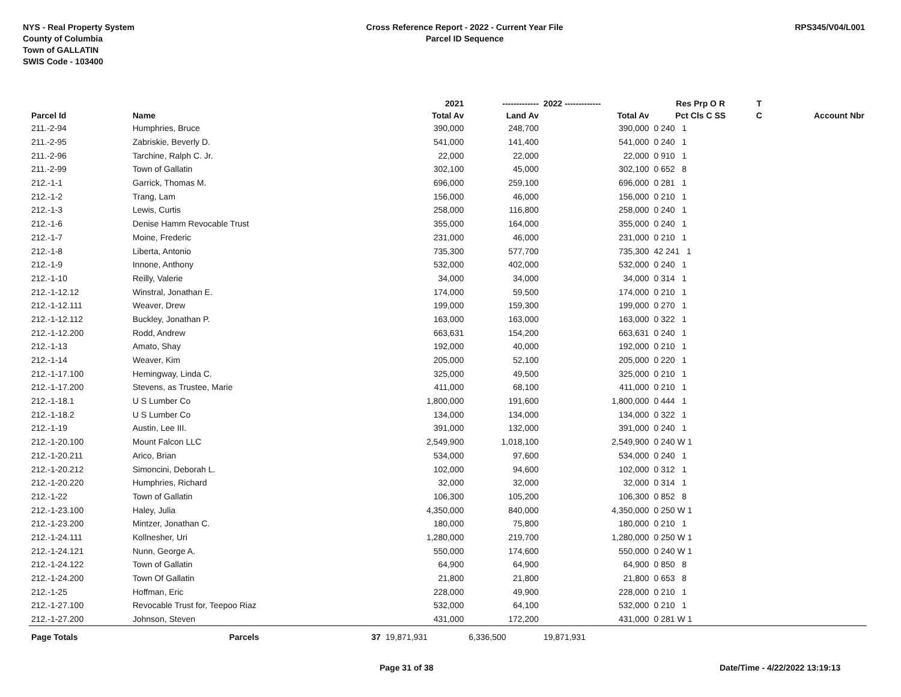NYS - Real Property System
County of Columbia
Town of GALLATIN
SWIS Code - 103400
Cross Reference Report - 2022 - Current Year File
Parcel ID Sequence
RPS345/V04/L001
| | | | 2021 | ------------- | 2022 ------------- | Res Prp O R | T | |
| --- | --- | --- | --- | --- | --- | --- | --- | --- |
| Parcel Id | Name | | Total Av | Land Av | Total Av | Pct Cls C SS | C | Account Nbr |
| 211.-2-94 | Humphries, Bruce | | 390,000 | 248,700 | 390,000 | 0 240 1 | | |
| 211.-2-95 | Zabriskie, Beverly D. | | 541,000 | 141,400 | 541,000 | 0 240 1 | | |
| 211.-2-96 | Tarchine, Ralph C. Jr. | | 22,000 | 22,000 | 22,000 | 0 910 1 | | |
| 211.-2-99 | Town of Gallatin | | 302,100 | 45,000 | 302,100 | 0 652 8 | | |
| 212.-1-1 | Garrick, Thomas M. | | 696,000 | 259,100 | 696,000 | 0 281 1 | | |
| 212.-1-2 | Trang, Lam | | 156,000 | 46,000 | 156,000 | 0 210 1 | | |
| 212.-1-3 | Lewis, Curtis | | 258,000 | 116,800 | 258,000 | 0 240 1 | | |
| 212.-1-6 | Denise Hamm Revocable Trust | | 355,000 | 164,000 | 355,000 | 0 240 1 | | |
| 212.-1-7 | Moine, Frederic | | 231,000 | 46,000 | 231,000 | 0 210 1 | | |
| 212.-1-8 | Liberta, Antonio | | 735,300 | 577,700 | 735,300 | 42 241 1 | | |
| 212.-1-9 | Innone, Anthony | | 532,000 | 402,000 | 532,000 | 0 240 1 | | |
| 212.-1-10 | Reilly, Valerie | | 34,000 | 34,000 | 34,000 | 0 314 1 | | |
| 212.-1-12.12 | Winstral, Jonathan E. | | 174,000 | 59,500 | 174,000 | 0 210 1 | | |
| 212.-1-12.111 | Weaver, Drew | | 199,000 | 159,300 | 199,000 | 0 270 1 | | |
| 212.-1-12.112 | Buckley, Jonathan P. | | 163,000 | 163,000 | 163,000 | 0 322 1 | | |
| 212.-1-12.200 | Rodd, Andrew | | 663,631 | 154,200 | 663,631 | 0 240 1 | | |
| 212.-1-13 | Amato, Shay | | 192,000 | 40,000 | 192,000 | 0 210 1 | | |
| 212.-1-14 | Weaver, Kim | | 205,000 | 52,100 | 205,000 | 0 220 1 | | |
| 212.-1-17.100 | Hemingway, Linda C. | | 325,000 | 49,500 | 325,000 | 0 210 1 | | |
| 212.-1-17.200 | Stevens, as Trustee, Marie | | 411,000 | 68,100 | 411,000 | 0 210 1 | | |
| 212.-1-18.1 | U S Lumber Co | | 1,800,000 | 191,600 | 1,800,000 | 0 444 1 | | |
| 212.-1-18.2 | U S Lumber Co | | 134,000 | 134,000 | 134,000 | 0 322 1 | | |
| 212.-1-19 | Austin, Lee III. | | 391,000 | 132,000 | 391,000 | 0 240 1 | | |
| 212.-1-20.100 | Mount Falcon LLC | | 2,549,900 | 1,018,100 | 2,549,900 | 0 240 W 1 | | |
| 212.-1-20.211 | Arico, Brian | | 534,000 | 97,600 | 534,000 | 0 240 1 | | |
| 212.-1-20.212 | Simoncini, Deborah L. | | 102,000 | 94,600 | 102,000 | 0 312 1 | | |
| 212.-1-20.220 | Humphries, Richard | | 32,000 | 32,000 | 32,000 | 0 314 1 | | |
| 212.-1-22 | Town of Gallatin | | 106,300 | 105,200 | 106,300 | 0 852 8 | | |
| 212.-1-23.100 | Haley, Julia | | 4,350,000 | 840,000 | 4,350,000 | 0 250 W 1 | | |
| 212.-1-23.200 | Mintzer, Jonathan C. | | 180,000 | 75,800 | 180,000 | 0 210 1 | | |
| 212.-1-24.111 | Kollnesher, Uri | | 1,280,000 | 219,700 | 1,280,000 | 0 250 W 1 | | |
| 212.-1-24.121 | Nunn, George A. | | 550,000 | 174,600 | 550,000 | 0 240 W 1 | | |
| 212.-1-24.122 | Town of Gallatin | | 64,900 | 64,900 | 64,900 | 0 850 8 | | |
| 212.-1-24.200 | Town Of Gallatin | | 21,800 | 21,800 | 21,800 | 0 653 8 | | |
| 212.-1-25 | Hoffman, Eric | | 228,000 | 49,900 | 228,000 | 0 210 1 | | |
| 212.-1-27.100 | Revocable Trust for, Teepoo Riaz | | 532,000 | 64,100 | 532,000 | 0 210 1 | | |
| 212.-1-27.200 | Johnson, Steven | | 431,000 | 172,200 | 431,000 | 0 281 W 1 | | |
| Page Totals | Parcels | 37 | 19,871,931 | 6,336,500 | 19,871,931 | | | |
Page 31 of 38 Date/Time - 4/22/2022 13:19:13